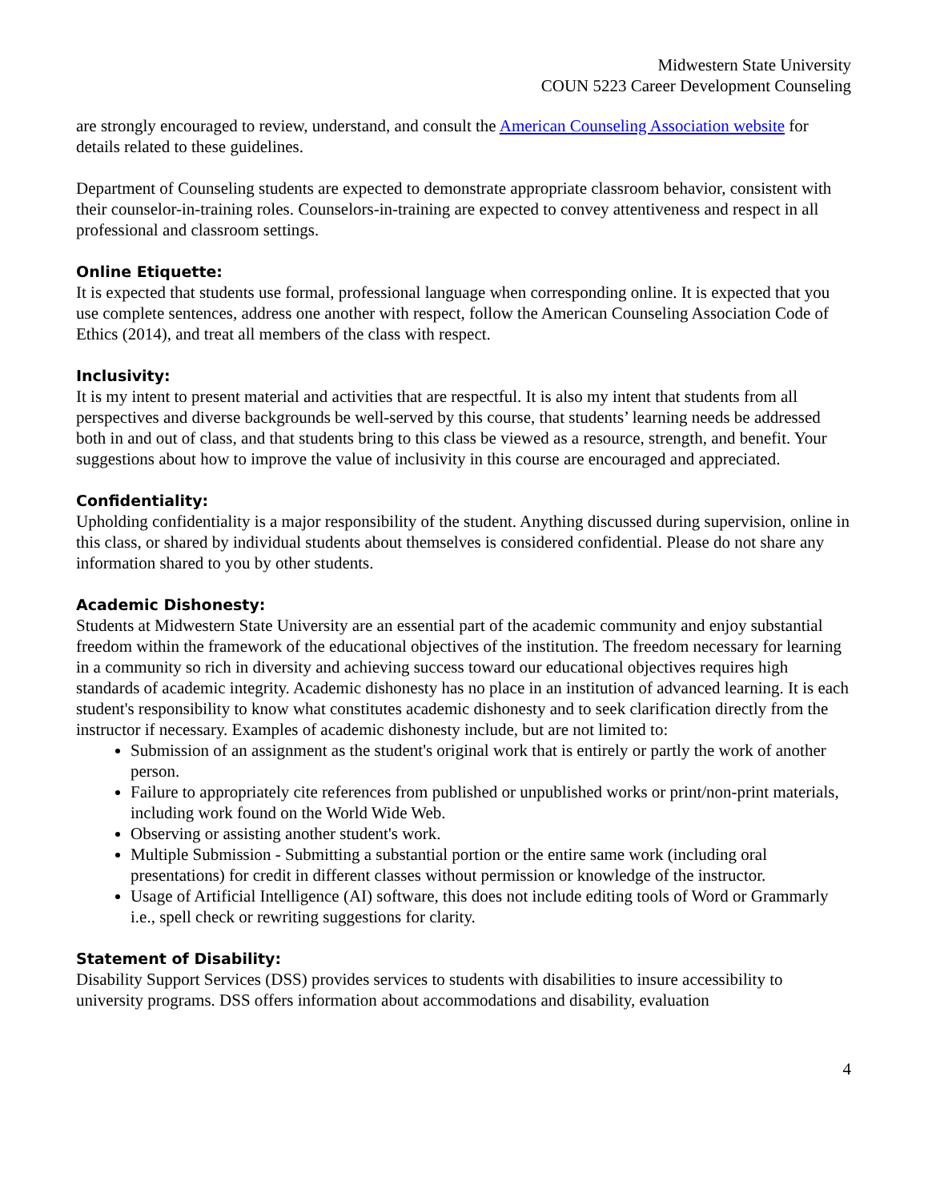Midwestern State University
COUN 5223 Career Development Counseling
are strongly encouraged to review, understand, and consult the American Counseling Association website for details related to these guidelines.
Department of Counseling students are expected to demonstrate appropriate classroom behavior, consistent with their counselor-in-training roles. Counselors-in-training are expected to convey attentiveness and respect in all professional and classroom settings.
Online Etiquette:
It is expected that students use formal, professional language when corresponding online. It is expected that you use complete sentences, address one another with respect, follow the American Counseling Association Code of Ethics (2014), and treat all members of the class with respect.
Inclusivity:
It is my intent to present material and activities that are respectful. It is also my intent that students from all perspectives and diverse backgrounds be well-served by this course, that students’ learning needs be addressed both in and out of class, and that students bring to this class be viewed as a resource, strength, and benefit. Your suggestions about how to improve the value of inclusivity in this course are encouraged and appreciated.
Confidentiality:
Upholding confidentiality is a major responsibility of the student. Anything discussed during supervision, online in this class, or shared by individual students about themselves is considered confidential. Please do not share any information shared to you by other students.
Academic Dishonesty:
Students at Midwestern State University are an essential part of the academic community and enjoy substantial freedom within the framework of the educational objectives of the institution. The freedom necessary for learning in a community so rich in diversity and achieving success toward our educational objectives requires high standards of academic integrity. Academic dishonesty has no place in an institution of advanced learning. It is each student's responsibility to know what constitutes academic dishonesty and to seek clarification directly from the instructor if necessary. Examples of academic dishonesty include, but are not limited to:
Submission of an assignment as the student's original work that is entirely or partly the work of another person.
Failure to appropriately cite references from published or unpublished works or print/non-print materials, including work found on the World Wide Web.
Observing or assisting another student's work.
Multiple Submission - Submitting a substantial portion or the entire same work (including oral presentations) for credit in different classes without permission or knowledge of the instructor.
Usage of Artificial Intelligence (AI) software, this does not include editing tools of Word or Grammarly i.e., spell check or rewriting suggestions for clarity.
Statement of Disability:
Disability Support Services (DSS) provides services to students with disabilities to insure accessibility to university programs. DSS offers information about accommodations and disability, evaluation
4